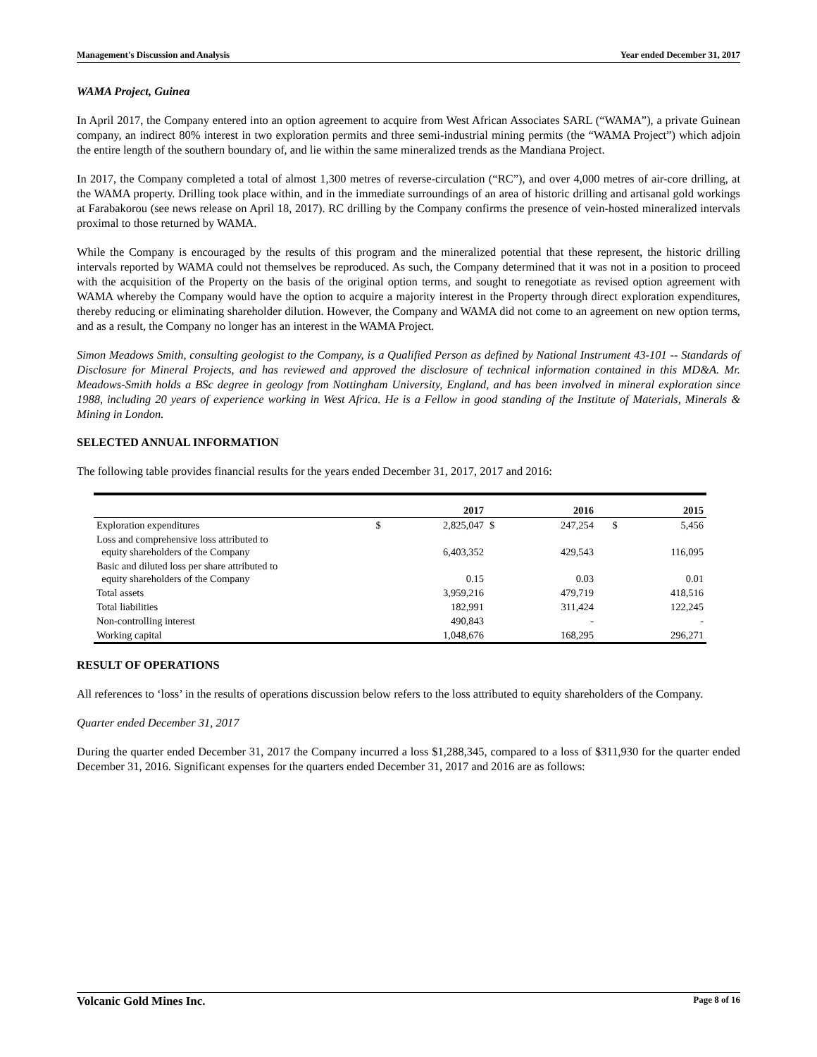Management's Discussion and Analysis Year ended December 31, 2017
WAMA Project, Guinea
In April 2017, the Company entered into an option agreement to acquire from West African Associates SARL (“WAMA”), a private Guinean company, an indirect 80% interest in two exploration permits and three semi-industrial mining permits (the “WAMA Project”) which adjoin the entire length of the southern boundary of, and lie within the same mineralized trends as the Mandiana Project.
In 2017, the Company completed a total of almost 1,300 metres of reverse-circulation (“RC”), and over 4,000 metres of air-core drilling, at the WAMA property. Drilling took place within, and in the immediate surroundings of an area of historic drilling and artisanal gold workings at Farabakorou (see news release on April 18, 2017). RC drilling by the Company confirms the presence of vein-hosted mineralized intervals proximal to those returned by WAMA.
While the Company is encouraged by the results of this program and the mineralized potential that these represent, the historic drilling intervals reported by WAMA could not themselves be reproduced. As such, the Company determined that it was not in a position to proceed with the acquisition of the Property on the basis of the original option terms, and sought to renegotiate as revised option agreement with WAMA whereby the Company would have the option to acquire a majority interest in the Property through direct exploration expenditures, thereby reducing or eliminating shareholder dilution. However, the Company and WAMA did not come to an agreement on new option terms, and as a result, the Company no longer has an interest in the WAMA Project.
Simon Meadows Smith, consulting geologist to the Company, is a Qualified Person as defined by National Instrument 43-101 -- Standards of Disclosure for Mineral Projects, and has reviewed and approved the disclosure of technical information contained in this MD&A. Mr. Meadows-Smith holds a BSc degree in geology from Nottingham University, England, and has been involved in mineral exploration since 1988, including 20 years of experience working in West Africa. He is a Fellow in good standing of the Institute of Materials, Minerals & Mining in London.
SELECTED ANNUAL INFORMATION
The following table provides financial results for the years ended December 31, 2017, 2017 and 2016:
| | | 2017 | | 2016 | | 2015 |
| --- | --- | --- | --- | --- | --- | --- |
| Exploration expenditures | $ | 2,825,047 | $ | 247,254 | $ | 5,456 |
| Loss and comprehensive loss attributed to equity shareholders of the Company | | 6,403,352 | | 429,543 | | 116,095 |
| Basic and diluted loss per share attributed to equity shareholders of the Company | | 0.15 | | 0.03 | | 0.01 |
| Total assets | | 3,959,216 | | 479,719 | | 418,516 |
| Total liabilities | | 182,991 | | 311,424 | | 122,245 |
| Non-controlling interest | | 490,843 | | - | | - |
| Working capital | | 1,048,676 | | 168,295 | | 296,271 |
RESULT OF OPERATIONS
All references to ‘loss’ in the results of operations discussion below refers to the loss attributed to equity shareholders of the Company.
Quarter ended December 31, 2017
During the quarter ended December 31, 2017 the Company incurred a loss $1,288,345, compared to a loss of $311,930 for the quarter ended December 31, 2016. Significant expenses for the quarters ended December 31, 2017 and 2016 are as follows:
Volcanic Gold Mines Inc. Page 8 of 16